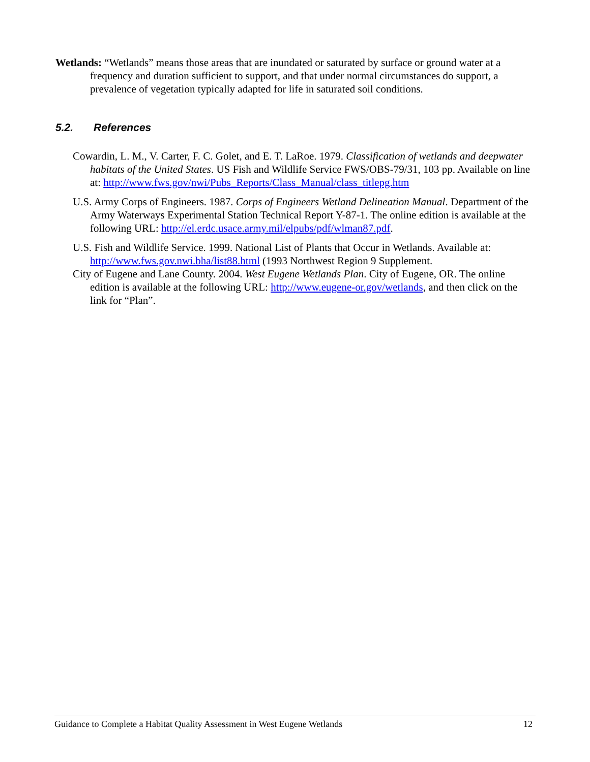Wetlands: “Wetlands” means those areas that are inundated or saturated by surface or ground water at a frequency and duration sufficient to support, and that under normal circumstances do support, a prevalence of vegetation typically adapted for life in saturated soil conditions.
5.2. References
Cowardin, L. M., V. Carter, F. C. Golet, and E. T. LaRoe. 1979. Classification of wetlands and deepwater habitats of the United States. US Fish and Wildlife Service FWS/OBS-79/31, 103 pp. Available on line at: http://www.fws.gov/nwi/Pubs_Reports/Class_Manual/class_titlepg.htm
U.S. Army Corps of Engineers. 1987. Corps of Engineers Wetland Delineation Manual. Department of the Army Waterways Experimental Station Technical Report Y-87-1. The online edition is available at the following URL: http://el.erdc.usace.army.mil/elpubs/pdf/wlman87.pdf.
U.S. Fish and Wildlife Service. 1999. National List of Plants that Occur in Wetlands. Available at: http://www.fws.gov.nwi.bha/list88.html (1993 Northwest Region 9 Supplement.
City of Eugene and Lane County. 2004. West Eugene Wetlands Plan. City of Eugene, OR. The online edition is available at the following URL: http://www.eugene-or.gov/wetlands, and then click on the link for “Plan”.
Guidance to Complete a Habitat Quality Assessment in West Eugene Wetlands 12